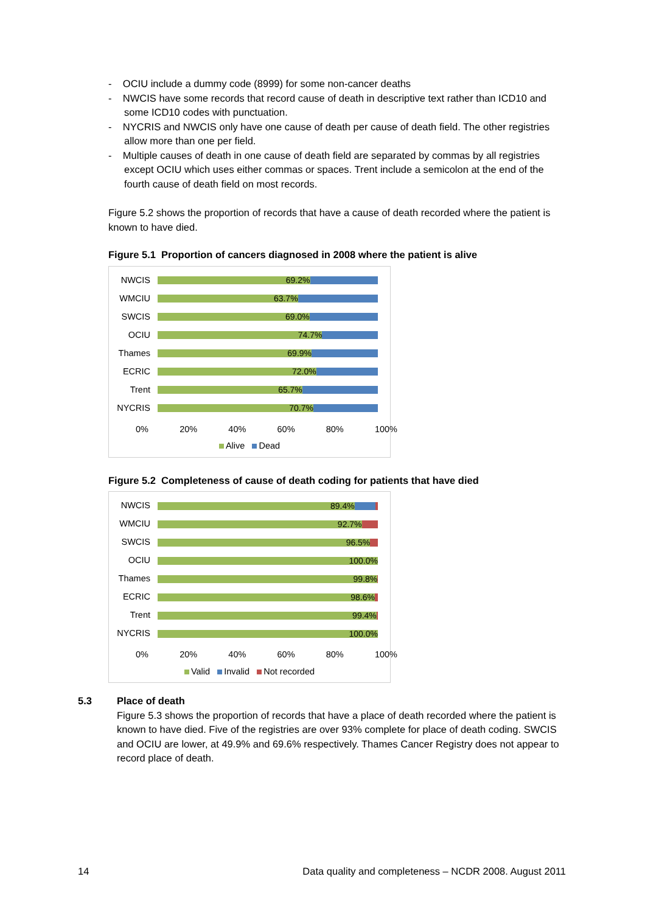- OCIU include a dummy code (8999) for some non-cancer deaths
- NWCIS have some records that record cause of death in descriptive text rather than ICD10 and some ICD10 codes with punctuation.
- NYCRIS and NWCIS only have one cause of death per cause of death field. The other registries allow more than one per field.
- Multiple causes of death in one cause of death field are separated by commas by all registries except OCIU which uses either commas or spaces. Trent include a semicolon at the end of the fourth cause of death field on most records.
Figure 5.2 shows the proportion of records that have a cause of death recorded where the patient is known to have died.
Figure 5.1 Proportion of cancers diagnosed in 2008 where the patient is alive
NWCIS
69.2%
WMCIU
63.7%
SWCIS
69.0%
OCIU
74.7%
Thames
69.9%
ECRIC
72.0%
Trent
65.7%
NYCRIS
70.7%
0% 20% 40% 60% 80% 100%
Alive Dead
Figure 5.2 Completeness of cause of death coding for patients that have died
NWCIS
89.4%
WMCIU
92.7%
SWCIS
96.5%
OCIU
100.0%
Thames
99.8%
ECRIC
98.6%
Trent
99.4%
NYCRIS
100.0%
0% 20% 40% 60% 80% 100%
Valid Invalid Not recorded
5.3 Place of death
Figure 5.3 shows the proportion of records that have a place of death recorded where the patient is known to have died. Five of the registries are over 93% complete for place of death coding. SWCIS and OCIU are lower, at 49.9% and 69.6% respectively. Thames Cancer Registry does not appear to record place of death.
14 Data quality and completeness – NCDR 2008. August 2011